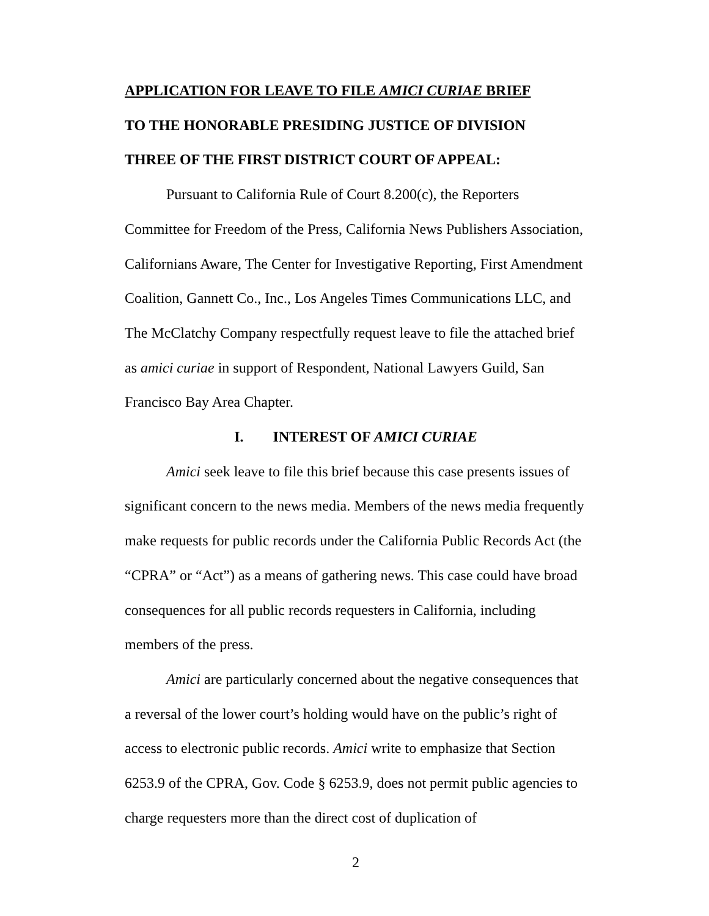APPLICATION FOR LEAVE TO FILE AMICI CURIAE BRIEF
TO THE HONORABLE PRESIDING JUSTICE OF DIVISION
THREE OF THE FIRST DISTRICT COURT OF APPEAL:
Pursuant to California Rule of Court 8.200(c), the Reporters Committee for Freedom of the Press, California News Publishers Association, Californians Aware, The Center for Investigative Reporting, First Amendment Coalition, Gannett Co., Inc., Los Angeles Times Communications LLC, and The McClatchy Company respectfully request leave to file the attached brief as amici curiae in support of Respondent, National Lawyers Guild, San Francisco Bay Area Chapter.
I. INTEREST OF AMICI CURIAE
Amici seek leave to file this brief because this case presents issues of significant concern to the news media. Members of the news media frequently make requests for public records under the California Public Records Act (the “CPRA” or “Act”) as a means of gathering news. This case could have broad consequences for all public records requesters in California, including members of the press.
Amici are particularly concerned about the negative consequences that a reversal of the lower court’s holding would have on the public’s right of access to electronic public records. Amici write to emphasize that Section 6253.9 of the CPRA, Gov. Code § 6253.9, does not permit public agencies to charge requesters more than the direct cost of duplication of
2